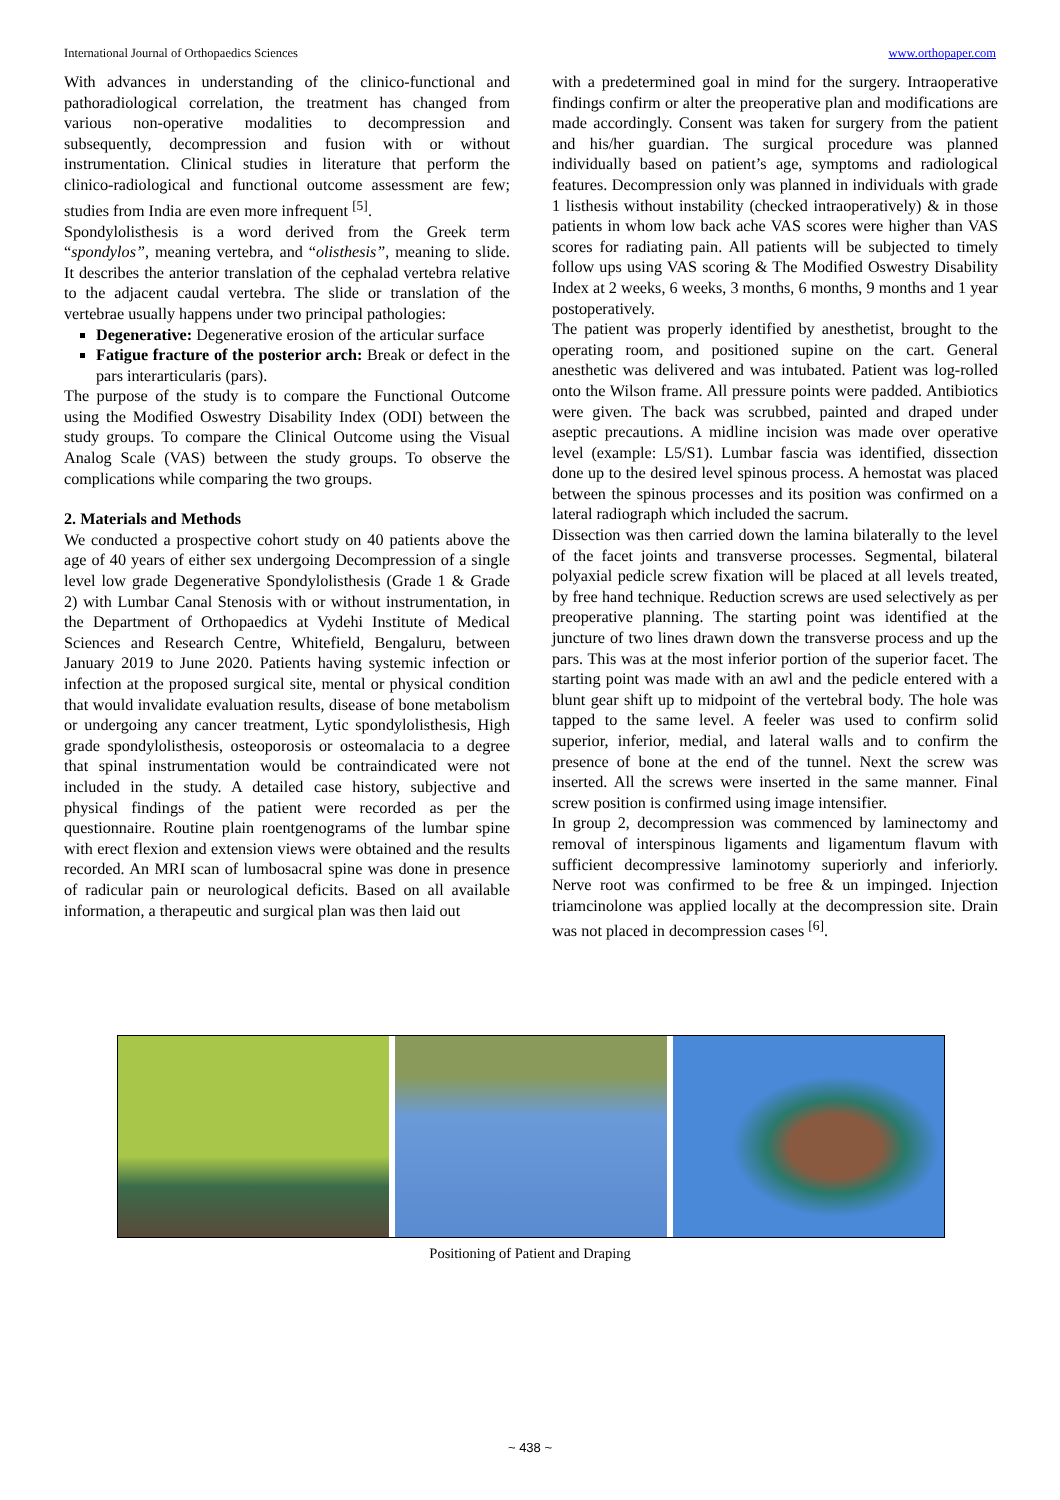International Journal of Orthopaedics Sciences www.orthopaper.com
With advances in understanding of the clinico-functional and pathoradiological correlation, the treatment has changed from various non-operative modalities to decompression and subsequently, decompression and fusion with or without instrumentation. Clinical studies in literature that perform the clinico-radiological and functional outcome assessment are few; studies from India are even more infrequent <sup>[5]</sup>.
Spondylolisthesis is a word derived from the Greek term “spondylos”, meaning vertebra, and “olisthesis”, meaning to slide. It describes the anterior translation of the cephalad vertebra relative to the adjacent caudal vertebra. The slide or translation of the vertebrae usually happens under two principal pathologies:
Degenerative: Degenerative erosion of the articular surface
Fatigue fracture of the posterior arch: Break or defect in the pars interarticularis (pars).
The purpose of the study is to compare the Functional Outcome using the Modified Oswestry Disability Index (ODI) between the study groups. To compare the Clinical Outcome using the Visual Analog Scale (VAS) between the study groups. To observe the complications while comparing the two groups.
2. Materials and Methods
We conducted a prospective cohort study on 40 patients above the age of 40 years of either sex undergoing Decompression of a single level low grade Degenerative Spondylolisthesis (Grade 1 & Grade 2) with Lumbar Canal Stenosis with or without instrumentation, in the Department of Orthopaedics at Vydehi Institute of Medical Sciences and Research Centre, Whitefield, Bengaluru, between January 2019 to June 2020. Patients having systemic infection or infection at the proposed surgical site, mental or physical condition that would invalidate evaluation results, disease of bone metabolism or undergoing any cancer treatment, Lytic spondylolisthesis, High grade spondylolisthesis, osteoporosis or osteomalacia to a degree that spinal instrumentation would be contraindicated were not included in the study. A detailed case history, subjective and physical findings of the patient were recorded as per the questionnaire. Routine plain roentgenograms of the lumbar spine with erect flexion and extension views were obtained and the results recorded. An MRI scan of lumbosacral spine was done in presence of radicular pain or neurological deficits. Based on all available information, a therapeutic and surgical plan was then laid out
with a predetermined goal in mind for the surgery. Intraoperative findings confirm or alter the preoperative plan and modifications are made accordingly. Consent was taken for surgery from the patient and his/her guardian. The surgical procedure was planned individually based on patient’s age, symptoms and radiological features. Decompression only was planned in individuals with grade 1 listhesis without instability (checked intraoperatively) & in those patients in whom low back ache VAS scores were higher than VAS scores for radiating pain. All patients will be subjected to timely follow ups using VAS scoring & The Modified Oswestry Disability Index at 2 weeks, 6 weeks, 3 months, 6 months, 9 months and 1 year postoperatively.
The patient was properly identified by anesthetist, brought to the operating room, and positioned supine on the cart. General anesthetic was delivered and was intubated. Patient was log-rolled onto the Wilson frame. All pressure points were padded. Antibiotics were given. The back was scrubbed, painted and draped under aseptic precautions. A midline incision was made over operative level (example: L5/S1). Lumbar fascia was identified, dissection done up to the desired level spinous process. A hemostat was placed between the spinous processes and its position was confirmed on a lateral radiograph which included the sacrum.
Dissection was then carried down the lamina bilaterally to the level of the facet joints and transverse processes. Segmental, bilateral polyaxial pedicle screw fixation will be placed at all levels treated, by free hand technique. Reduction screws are used selectively as per preoperative planning. The starting point was identified at the juncture of two lines drawn down the transverse process and up the pars. This was at the most inferior portion of the superior facet. The starting point was made with an awl and the pedicle entered with a blunt gear shift up to midpoint of the vertebral body. The hole was tapped to the same level. A feeler was used to confirm solid superior, inferior, medial, and lateral walls and to confirm the presence of bone at the end of the tunnel. Next the screw was inserted. All the screws were inserted in the same manner. Final screw position is confirmed using image intensifier.
In group 2, decompression was commenced by laminectomy and removal of interspinous ligaments and ligamentum flavum with sufficient decompressive laminotomy superiorly and inferiorly. Nerve root was confirmed to be free & un impinged. Injection triamcinolone was applied locally at the decompression site. Drain was not placed in decompression cases <sup>[6]</sup>.
Positioning of Patient and Draping
~ 438 ~